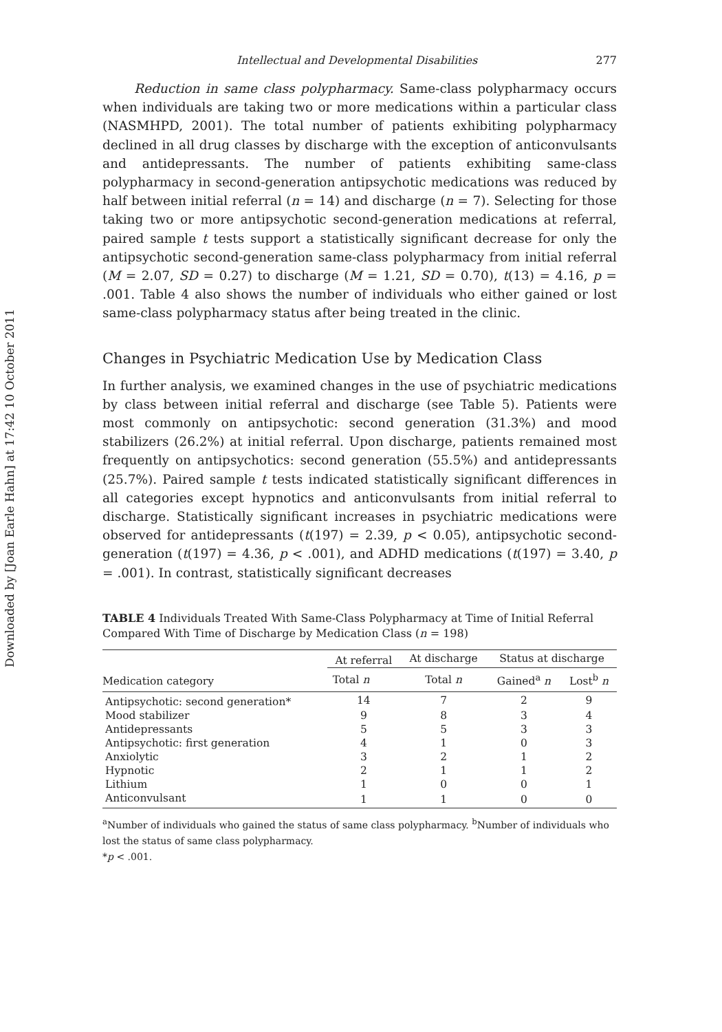Downloaded by [Joan Earle Hahn] at 17:42 10 October 2011
Intellectual and Developmental Disabilities 277
Reduction in same class polypharmacy. Same-class polypharmacy occurs when individuals are taking two or more medications within a particular class (NASMHPD, 2001). The total number of patients exhibiting polypharmacy declined in all drug classes by discharge with the exception of anticonvulsants and antidepressants. The number of patients exhibiting same-class polypharmacy in second-generation antipsychotic medications was reduced by half between initial referral (n = 14) and discharge (n = 7). Selecting for those taking two or more antipsychotic second-generation medications at referral, paired sample t tests support a statistically significant decrease for only the antipsychotic second-generation same-class polypharmacy from initial referral (M = 2.07, SD = 0.27) to discharge (M = 1.21, SD = 0.70), t(13) = 4.16, p = .001. Table 4 also shows the number of individuals who either gained or lost same-class polypharmacy status after being treated in the clinic.
Changes in Psychiatric Medication Use by Medication Class
In further analysis, we examined changes in the use of psychiatric medications by class between initial referral and discharge (see Table 5). Patients were most commonly on antipsychotic: second generation (31.3%) and mood stabilizers (26.2%) at initial referral. Upon discharge, patients remained most frequently on antipsychotics: second generation (55.5%) and antidepressants (25.7%). Paired sample t tests indicated statistically significant differences in all categories except hypnotics and anticonvulsants from initial referral to discharge. Statistically significant increases in psychiatric medications were observed for antidepressants (t(197) = 2.39, p < 0.05), antipsychotic second-generation (t(197) = 4.36, p < .001), and ADHD medications (t(197) = 3.40, p = .001). In contrast, statistically significant decreases
TABLE 4 Individuals Treated With Same-Class Polypharmacy at Time of Initial Referral Compared With Time of Discharge by Medication Class (n = 198)
| Medication category | At referral | At discharge | Status at discharge | |
| --- | --- | --- | --- | --- |
| | Total n | Total n | Gained<sup>a</sup> n | Lost<sup>b</sup> n |
| Antipsychotic: second generation* | 14 | 7 | 2 | 9 |
| Mood stabilizer | 9 | 8 | 3 | 4 |
| Antidepressants | 5 | 5 | 3 | 3 |
| Antipsychotic: first generation | 4 | 1 | 0 | 3 |
| Anxiolytic | 3 | 2 | 1 | 2 |
| Hypnotic | 2 | 1 | 1 | 2 |
| Lithium | 1 | 0 | 0 | 1 |
| Anticonvulsant | 1 | 1 | 0 | 0 |
<sup>a</sup> Number of individuals who gained the status of same class polypharmacy. <sup>b</sup>Number of individuals who lost the status of same class polypharmacy.
*p < .001.